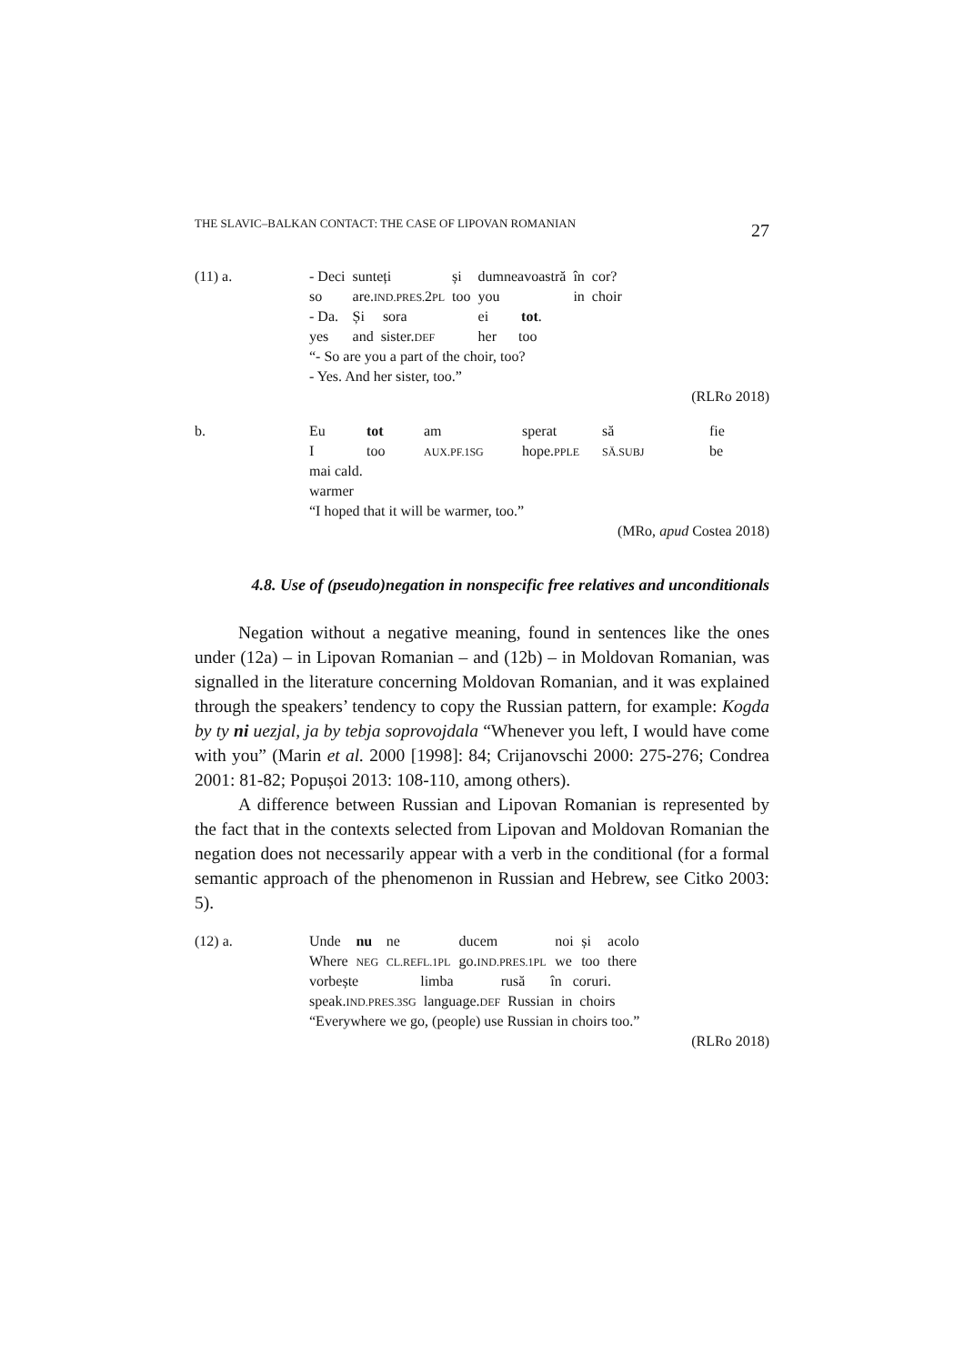THE SLAVIC–BALKAN CONTACT: THE CASE OF LIPOVAN ROMANIAN 27
| (11) a. | - Deci | sunteți | și | dumneavoastră | în | cor? |
| | so | are. IND.PRES. 2 PL | too | you | in | choir |
| | - Da. | Și sora | | ei tot . | | |
| | yes | and sister. DEF | | her too | | |
| | “- So are you a part of the choir, too? | | | | | |
| | - Yes. And her sister, too.” | | | | | |
(RLRo 2018)
| b. | Eu | tot | am | sperat | să | fie |
| | I | too | AUX.PF.1SG | hope. PPLE | SĂ.SUBJ | be |
| | mai cald. | | | | | |
| | warmer | | | | | |
| | “I hoped that it will be warmer, too.” | | | | | |
(MRo, apud Costea 2018)
4.8. Use of (pseudo)negation in nonspecific free relatives and unconditionals
Negation without a negative meaning, found in sentences like the ones under (12a) – in Lipovan Romanian – and (12b) – in Moldovan Romanian, was signalled in the literature concerning Moldovan Romanian, and it was explained through the speakers’ tendency to copy the Russian pattern, for example: Kogda by ty ni uezjal, ja by tebja soprovojdala “Whenever you left, I would have come with you” (Marin et al. 2000 [1998]: 84; Crijanovschi 2000: 275-276; Condrea 2001: 81-82; Popușoi 2013: 108-110, among others).
A difference between Russian and Lipovan Romanian is represented by the fact that in the contexts selected from Lipovan and Moldovan Romanian the negation does not necessarily appear with a verb in the conditional (for a formal semantic approach of the phenomenon in Russian and Hebrew, see Citko 2003: 5).
| (12) a. | Unde | nu | ne | ducem | noi | și | acolo |
| | Where | NEG | CL.REFL.1PL | go. IND.PRES.1PL | we | too | there |
| | vorbește limba rusă în coruri. | | | | | | |
| | speak. IND.PRES.3SG language. DEF Russian in choirs | | | | | | |
| | “Everywhere we go, (people) use Russian in choirs too.” | | | | | | |
(RLRo 2018)